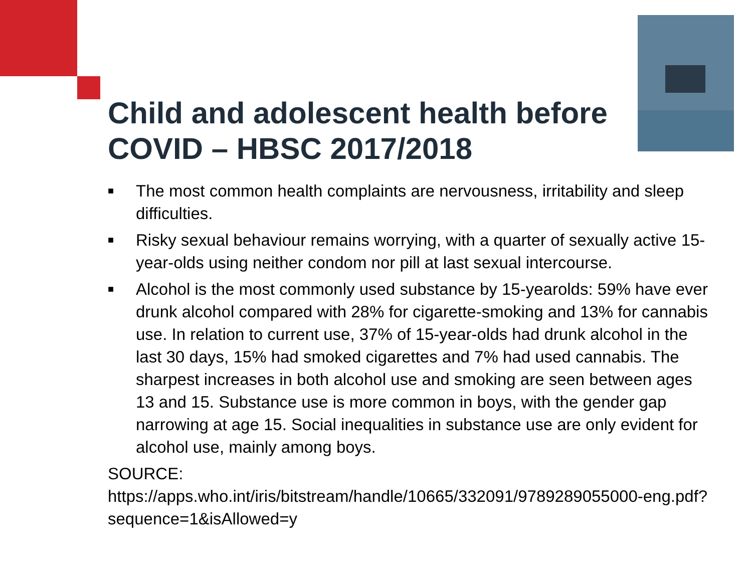Child and adolescent health before
COVID – HBSC 2017/2018
■ The most common health complaints are nervousness, irritability and sleep difficulties.
■ Risky sexual behaviour remains worrying, with a quarter of sexually active 15-year-olds using neither condom nor pill at last sexual intercourse.
■ Alcohol is the most commonly used substance by 15-yearolds: 59% have ever drunk alcohol compared with 28% for cigarette-smoking and 13% for cannabis use. In relation to current use, 37% of 15-year-olds had drunk alcohol in the last 30 days, 15% had smoked cigarettes and 7% had used cannabis. The sharpest increases in both alcohol use and smoking are seen between ages 13 and 15. Substance use is more common in boys, with the gender gap narrowing at age 15. Social inequalities in substance use are only evident for alcohol use, mainly among boys.
SOURCE:
https://apps.who.int/iris/bitstream/handle/10665/332091/9789289055000-eng.pdf?sequence=1&isAllowed=y